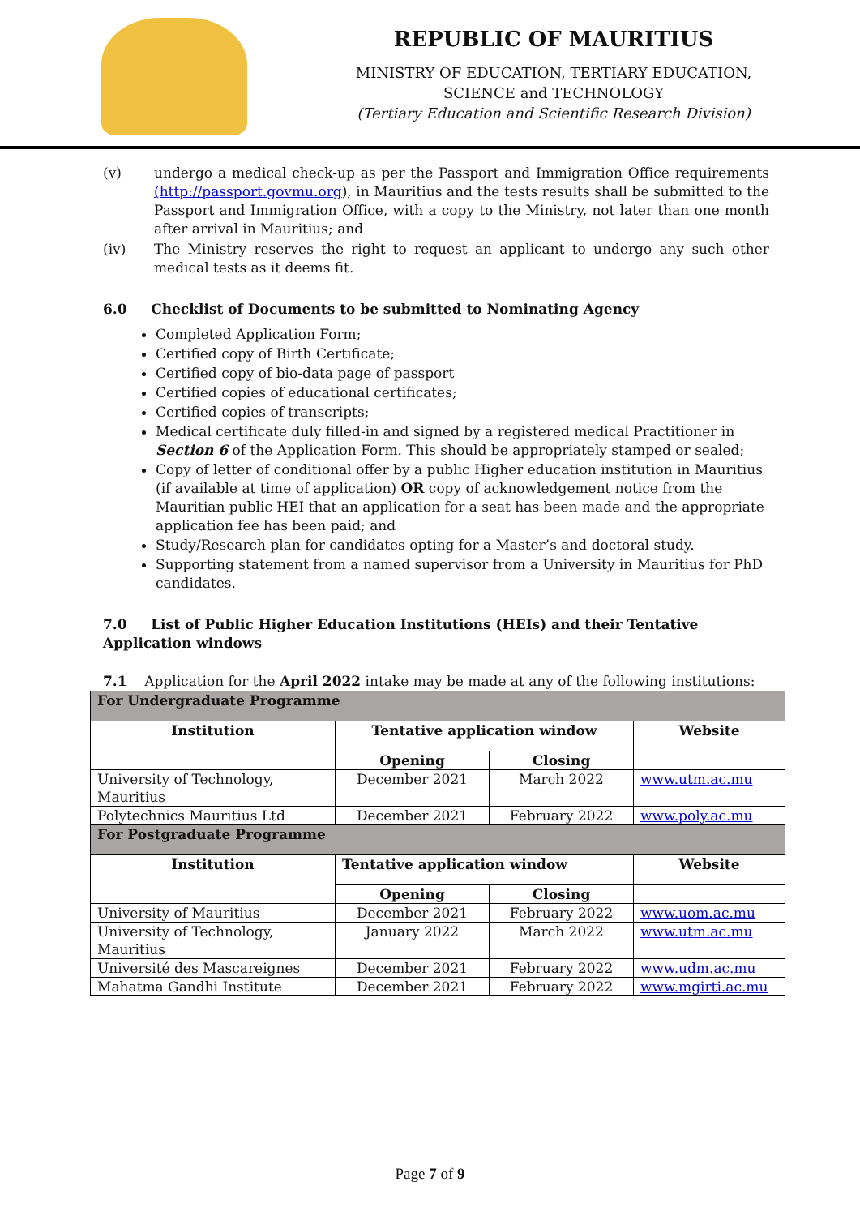REPUBLIC OF MAURITIUS
MINISTRY OF EDUCATION, TERTIARY EDUCATION,
SCIENCE and TECHNOLOGY
(Tertiary Education and Scientific Research Division)
(v) undergo a medical check-up as per the Passport and Immigration Office requirements (http://passport.govmu.org), in Mauritius and the tests results shall be submitted to the Passport and Immigration Office, with a copy to the Ministry, not later than one month after arrival in Mauritius; and
(iv) The Ministry reserves the right to request an applicant to undergo any such other medical tests as it deems fit.
6.0 Checklist of Documents to be submitted to Nominating Agency
Completed Application Form;
Certified copy of Birth Certificate;
Certified copy of bio-data page of passport
Certified copies of educational certificates;
Certified copies of transcripts;
Medical certificate duly filled-in and signed by a registered medical Practitioner in Section 6 of the Application Form. This should be appropriately stamped or sealed;
Copy of letter of conditional offer by a public Higher education institution in Mauritius (if available at time of application) OR copy of acknowledgement notice from the Mauritian public HEI that an application for a seat has been made and the appropriate application fee has been paid; and
Study/Research plan for candidates opting for a Master’s and doctoral study.
Supporting statement from a named supervisor from a University in Mauritius for PhD candidates.
7.0 List of Public Higher Education Institutions (HEIs) and their Tentative Application windows
7.1 Application for the April 2022 intake may be made at any of the following institutions:
| For Undergraduate Programme | | | |
| --- | --- | --- | --- |
| Institution | Tentative application window | | Website |
| | Opening | Closing | |
| University of Technology, Mauritius | December 2021 | March 2022 | www.utm.ac.mu |
| Polytechnics Mauritius Ltd | December 2021 | February 2022 | www.poly.ac.mu |
| For Postgraduate Programme | | | |
| Institution | Tentative application window | | Website |
| | Opening | Closing | |
| University of Mauritius | December 2021 | February 2022 | www.uom.ac.mu |
| University of Technology, Mauritius | January 2022 | March 2022 | www.utm.ac.mu |
| Université des Mascareignes | December 2021 | February 2022 | www.udm.ac.mu |
| Mahatma Gandhi Institute | December 2021 | February 2022 | www.mgirti.ac.mu |
Page 7 of 9